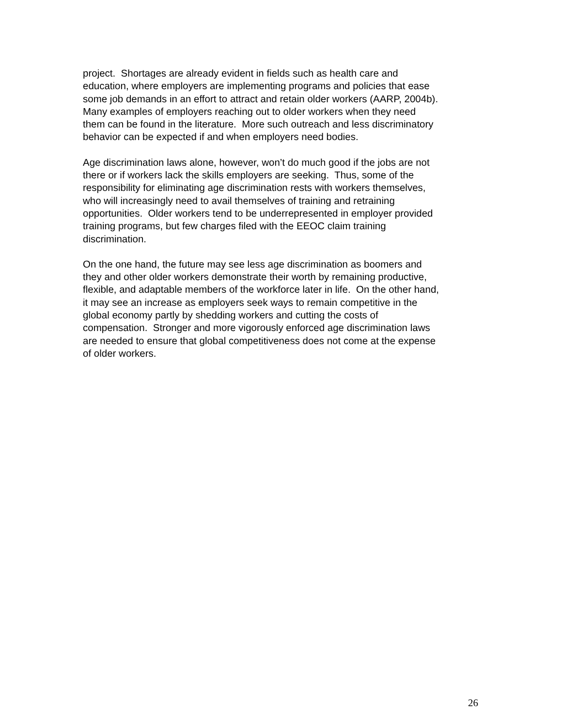project. Shortages are already evident in fields such as health care and
education, where employers are implementing programs and policies that ease
some job demands in an effort to attract and retain older workers (AARP, 2004b).
Many examples of employers reaching out to older workers when they need
them can be found in the literature. More such outreach and less discriminatory
behavior can be expected if and when employers need bodies.
Age discrimination laws alone, however, won’t do much good if the jobs are not
there or if workers lack the skills employers are seeking. Thus, some of the
responsibility for eliminating age discrimination rests with workers themselves,
who will increasingly need to avail themselves of training and retraining
opportunities. Older workers tend to be underrepresented in employer provided
training programs, but few charges filed with the EEOC claim training
discrimination.
On the one hand, the future may see less age discrimination as boomers and
they and other older workers demonstrate their worth by remaining productive,
flexible, and adaptable members of the workforce later in life. On the other hand,
it may see an increase as employers seek ways to remain competitive in the
global economy partly by shedding workers and cutting the costs of
compensation. Stronger and more vigorously enforced age discrimination laws
are needed to ensure that global competitiveness does not come at the expense
of older workers.
26